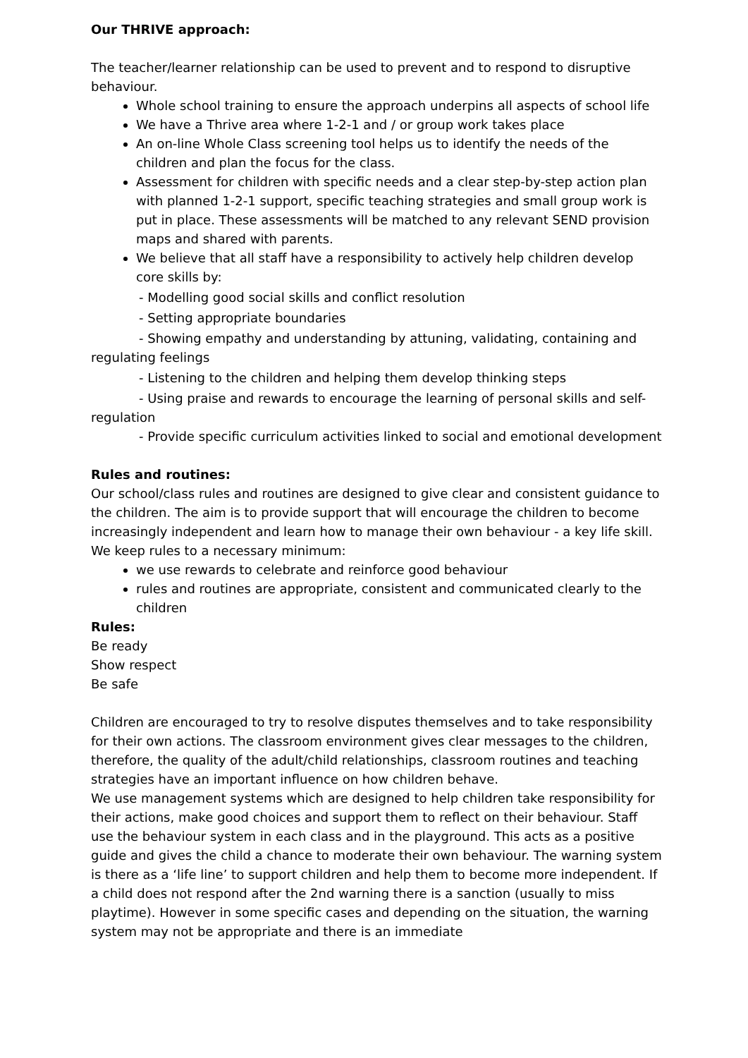Our THRIVE approach:
The teacher/learner relationship can be used to prevent and to respond to disruptive behaviour.
Whole school training to ensure the approach underpins all aspects of school life
We have a Thrive area where 1-2-1 and / or group work takes place
An on-line Whole Class screening tool helps us to identify the needs of the children and plan the focus for the class.
Assessment for children with specific needs and a clear step-by-step action plan with planned 1-2-1 support, specific teaching strategies and small group work is put in place. These assessments will be matched to any relevant SEND provision maps and shared with parents.
We believe that all staff have a responsibility to actively help children develop core skills by:
- Modelling good social skills and conflict resolution
- Setting appropriate boundaries
- Showing empathy and understanding by attuning, validating, containing and regulating feelings
- Listening to the children and helping them develop thinking steps
- Using praise and rewards to encourage the learning of personal skills and self-regulation
- Provide specific curriculum activities linked to social and emotional development
Rules and routines:
Our school/class rules and routines are designed to give clear and consistent guidance to the children. The aim is to provide support that will encourage the children to become increasingly independent and learn how to manage their own behaviour - a key life skill. We keep rules to a necessary minimum:
we use rewards to celebrate and reinforce good behaviour
rules and routines are appropriate, consistent and communicated clearly to the children
Rules:
Be ready
Show respect
Be safe
Children are encouraged to try to resolve disputes themselves and to take responsibility for their own actions. The classroom environment gives clear messages to the children, therefore, the quality of the adult/child relationships, classroom routines and teaching strategies have an important influence on how children behave.
We use management systems which are designed to help children take responsibility for their actions, make good choices and support them to reflect on their behaviour. Staff use the behaviour system in each class and in the playground. This acts as a positive guide and gives the child a chance to moderate their own behaviour. The warning system is there as a ‘life line’ to support children and help them to become more independent. If a child does not respond after the 2nd warning there is a sanction (usually to miss playtime). However in some specific cases and depending on the situation, the warning system may not be appropriate and there is an immediate